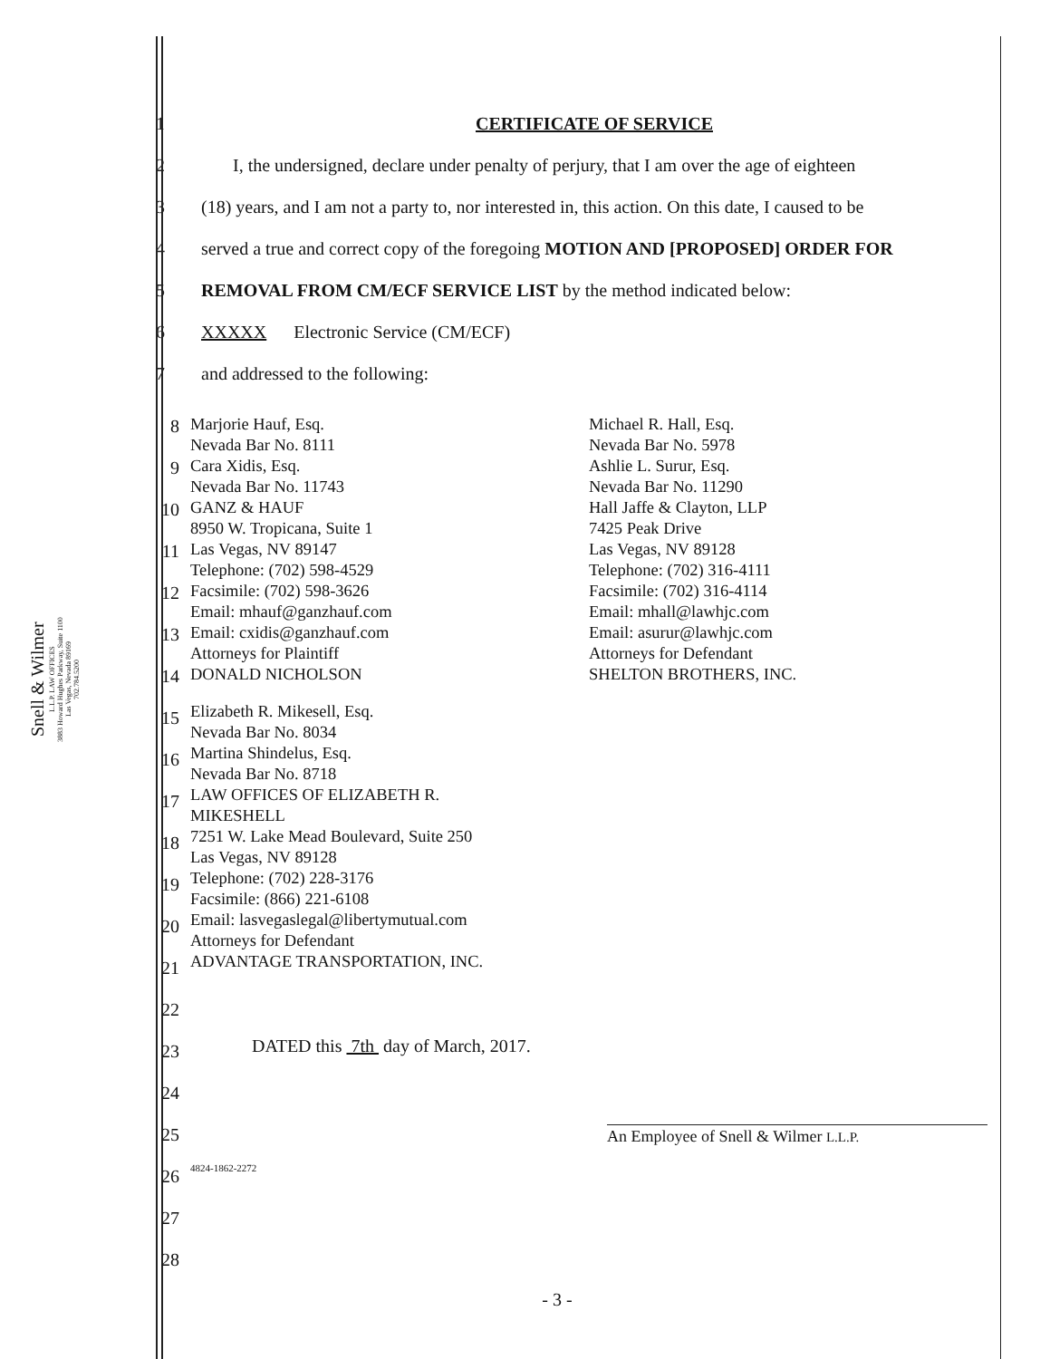Snell & Wilmer
L.L.P. LAW OFFICES
3883 Howard Hughes Parkway, Suite 1100
Las Vegas, Nevada 89169
702.784.5200
1 CERTIFICATE OF SERVICE
2 I, the undersigned, declare under penalty of perjury, that I am over the age of eighteen
3 (18) years, and I am not a party to, nor interested in, this action. On this date, I caused to be
4 served a true and correct copy of the foregoing MOTION AND [PROPOSED] ORDER FOR
5 REMOVAL FROM CM/ECF SERVICE LIST by the method indicated below:
6 XXXXX Electronic Service (CM/ECF)
7 and addressed to the following:
8
9
10
11
12
13
14
15
16
17
18
19
20
21
22
23
24
25
26
27
28
Marjorie Hauf, Esq.
Nevada Bar No. 8111
Cara Xidis, Esq.
Nevada Bar No. 11743
GANZ & HAUF
8950 W. Tropicana, Suite 1
Las Vegas, NV 89147
Telephone: (702) 598-4529
Facsimile: (702) 598-3626
Email: mhauf@ganzhauf.com
Email: cxidis@ganzhauf.com
Attorneys for Plaintiff
DONALD NICHOLSON
Michael R. Hall, Esq.
Nevada Bar No. 5978
Ashlie L. Surur, Esq.
Nevada Bar No. 11290
Hall Jaffe & Clayton, LLP
7425 Peak Drive
Las Vegas, NV 89128
Telephone: (702) 316-4111
Facsimile: (702) 316-4114
Email: mhall@lawhjc.com
Email: asurur@lawhjc.com
Attorneys for Defendant
SHELTON BROTHERS, INC.
Elizabeth R. Mikesell, Esq.
Nevada Bar No. 8034
Martina Shindelus, Esq.
Nevada Bar No. 8718
LAW OFFICES OF ELIZABETH R.
MIKESHELL
7251 W. Lake Mead Boulevard, Suite 250
Las Vegas, NV 89128
Telephone: (702) 228-3176
Facsimile: (866) 221-6108
Email: lasvegaslegal@libertymutual.com
Attorneys for Defendant
ADVANTAGE TRANSPORTATION, INC.
DATED this 7th day of March, 2017.
An Employee of Snell & Wilmer L.L.P.
4824-1862-2272
- 3 -